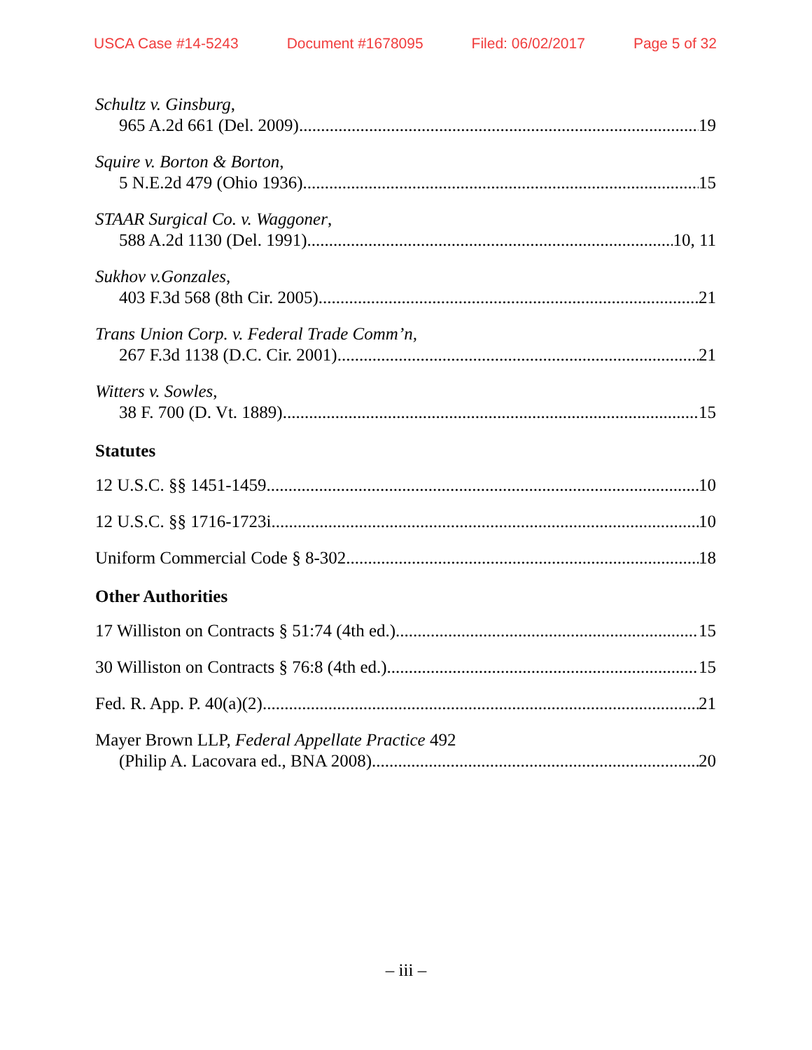USCA Case #14-5243 Document #1678095 Filed: 06/02/2017 Page 5 of 32
Schultz v. Ginsburg,
965 A.2d 661 (Del. 2009) 19
Squire v. Borton & Borton,
5 N.E.2d 479 (Ohio 1936) 15
STAAR Surgical Co. v. Waggoner,
588 A.2d 1130 (Del. 1991) 10, 11
Sukhov v.Gonzales,
403 F.3d 568 (8th Cir. 2005) 21
Trans Union Corp. v. Federal Trade Comm’n,
267 F.3d 1138 (D.C. Cir. 2001) 21
Witters v. Sowles,
38 F. 700 (D. Vt. 1889) 15
Statutes
12 U.S.C. §§ 1451-1459 10
12 U.S.C. §§ 1716-1723i 10
Uniform Commercial Code § 8-302 18
Other Authorities
17 Williston on Contracts § 51:74 (4th ed.) 15
30 Williston on Contracts § 76:8 (4th ed.) 15
Fed. R. App. P. 40(a)(2) 21
Mayer Brown LLP, Federal Appellate Practice 492
(Philip A. Lacovara ed., BNA 2008) 20
– iii –